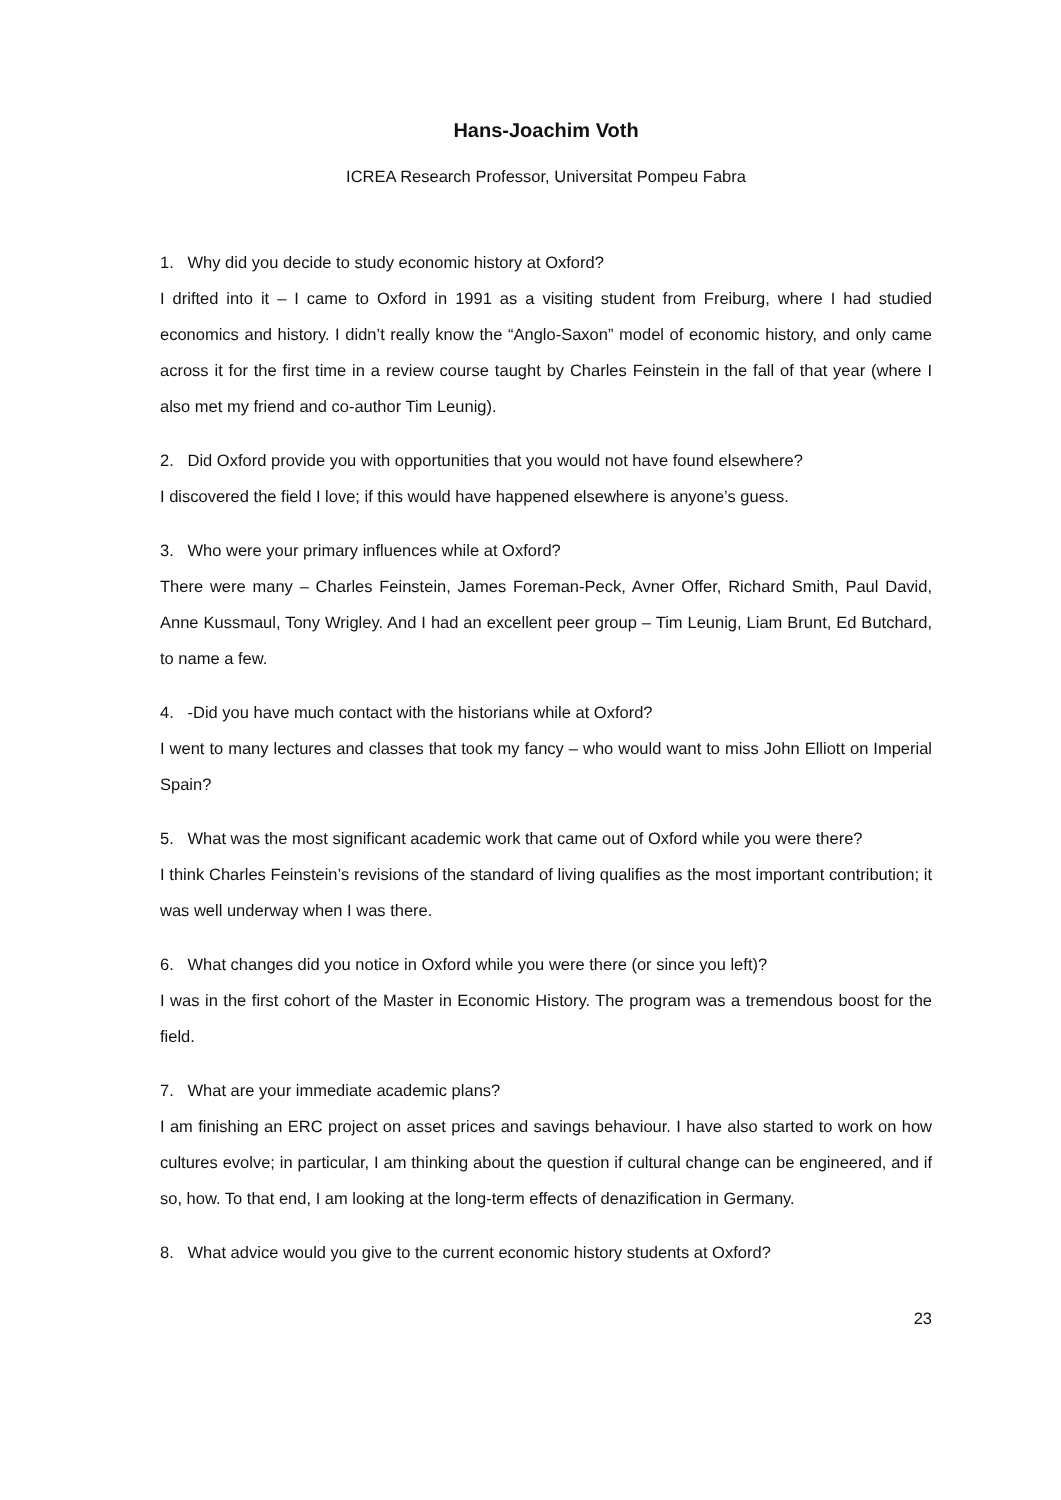Hans-Joachim Voth
ICREA Research Professor, Universitat Pompeu Fabra
1. Why did you decide to study economic history at Oxford?
I drifted into it – I came to Oxford in 1991 as a visiting student from Freiburg, where I had studied economics and history. I didn’t really know the “Anglo-Saxon” model of economic history, and only came across it for the first time in a review course taught by Charles Feinstein in the fall of that year (where I also met my friend and co-author Tim Leunig).
2. Did Oxford provide you with opportunities that you would not have found elsewhere?
I discovered the field I love; if this would have happened elsewhere is anyone’s guess.
3. Who were your primary influences while at Oxford?
There were many – Charles Feinstein, James Foreman-Peck, Avner Offer, Richard Smith, Paul David, Anne Kussmaul, Tony Wrigley. And I had an excellent peer group – Tim Leunig, Liam Brunt, Ed Butchard, to name a few.
4. -Did you have much contact with the historians while at Oxford?
I went to many lectures and classes that took my fancy – who would want to miss John Elliott on Imperial Spain?
5. What was the most significant academic work that came out of Oxford while you were there?
I think Charles Feinstein’s revisions of the standard of living qualifies as the most important contribution; it was well underway when I was there.
6. What changes did you notice in Oxford while you were there (or since you left)?
I was in the first cohort of the Master in Economic History. The program was a tremendous boost for the field.
7. What are your immediate academic plans?
I am finishing an ERC project on asset prices and savings behaviour. I have also started to work on how cultures evolve; in particular, I am thinking about the question if cultural change can be engineered, and if so, how. To that end, I am looking at the long-term effects of denazification in Germany.
8. What advice would you give to the current economic history students at Oxford?
23